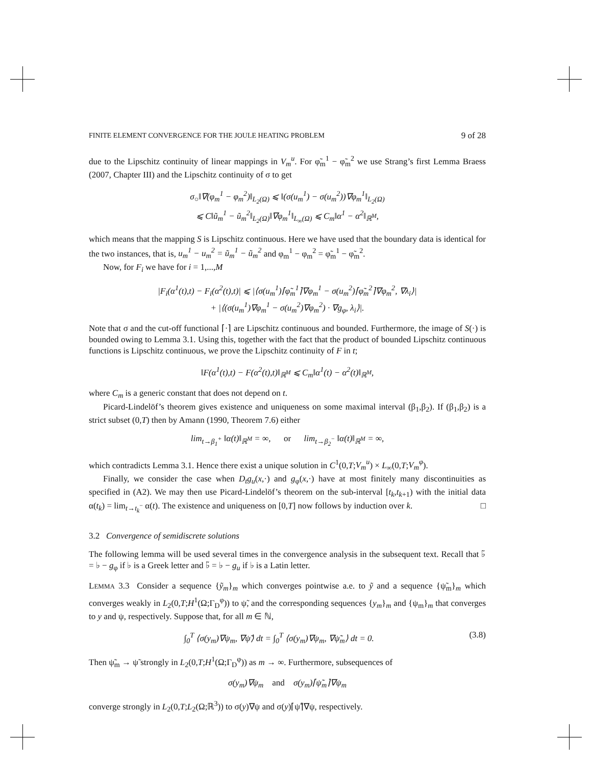FINITE ELEMENT CONVERGENCE FOR THE JOULE HEATING PROBLEM 9 of 28
due to the Lipschitz continuity of linear mappings in V<sub>m</sub><sup>u</sup>. For φ̃<sub>m</sub><sup>1</sup> − φ̃<sub>m</sub><sup>2</sup> we use Strang’s first Lemma Braess (2007, Chapter III) and the Lipschitz continuity of σ to get
σ<sub>○</sub>‖∇(φ<sub>m</sub><sup>1</sup> − φ<sub>m</sub><sup>2</sup>)‖<sub>L<sub>2</sub>(Ω)</sub> ⩽ ‖(σ(u<sub>m</sub><sup>1</sup>) − σ(u<sub>m</sub><sup>2</sup>))∇φ<sub>m</sub><sup>1</sup>‖<sub>L<sub>2</sub>(Ω)</sub>
⩽ C‖ũ<sub>m</sub><sup>1</sup> − ũ<sub>m</sub><sup>2</sup>‖<sub>L<sub>2</sub>(Ω)</sub>‖∇φ<sub>m</sub><sup>1</sup>‖<sub>L<sub>∞</sub>(Ω)</sub> ⩽ C<sub>m</sub>‖α<sup>1</sup> − α<sup>2</sup>‖<sub>ℝ<sup>M</sup></sub>,
which means that the mapping S is Lipschitz continuous. Here we have used that the boundary data is identical for the two instances, that is, u<sub>m</sub><sup>1</sup> − u<sub>m</sub><sup>2</sup> = ũ<sub>m</sub><sup>1</sup> − ũ<sub>m</sub><sup>2</sup> and φ<sub>m</sub><sup>1</sup> − φ<sub>m</sub><sup>2</sup> = φ̃<sub>m</sub><sup>1</sup> − φ̃<sub>m</sub><sup>2</sup>.
Now, for F<sub>i</sub> we have for i = 1,...,M
|F<sub>i</sub>(α<sup>1</sup>(t),t) − F<sub>i</sub>(α<sup>2</sup>(t),t)| ⩽ |⟨σ(u<sub>m</sub><sup>1</sup>)⌈φ̃<sub>m</sub><sup>1</sup>⌉∇φ<sub>m</sub><sup>1</sup> − σ(u<sub>m</sub><sup>2</sup>)⌈φ̃<sub>m</sub><sup>2</sup>⌉∇φ<sub>m</sub><sup>2</sup>, ∇λ<sub>i</sub>⟩|
+ |⟨(σ(u<sub>m</sub><sup>1</sup>)∇φ<sub>m</sub><sup>1</sup> − σ(u<sub>m</sub><sup>2</sup>)∇φ<sub>m</sub><sup>2</sup>) · ∇g<sub>φ</sub>, λ<sub>i</sub>⟩|.
Note that σ and the cut-off functional ⌈·⌉ are Lipschitz continuous and bounded. Furthermore, the image of S(·) is bounded owing to Lemma 3.1. Using this, together with the fact that the product of bounded Lipschitz continuous functions is Lipschitz continuous, we prove the Lipschitz continuity of F in t;
‖F(α<sup>1</sup>(t),t) − F(α<sup>2</sup>(t),t)‖<sub>ℝ<sup>M</sup></sub> ⩽ C<sub>m</sub>‖α<sup>1</sup>(t) − α<sup>2</sup>(t)‖<sub>ℝ<sup>M</sup></sub>,
where C<sub>m</sub> is a generic constant that does not depend on t.
Picard-Lindelöf’s theorem gives existence and uniqueness on some maximal interval (β<sub>1</sub>,β<sub>2</sub>). If (β<sub>1</sub>,β<sub>2</sub>) is a strict subset (0,T) then by Amann (1990, Theorem 7.6) either
lim<sub>t→β<sub>1</sub><sup>+</sup></sub> ‖α(t)‖<sub>ℝ<sup>M</sup></sub> = ∞, or lim<sub>t→β<sub>2</sub><sup>−</sup></sub> ‖α(t)‖<sub>ℝ<sup>M</sup></sub> = ∞,
which contradicts Lemma 3.1. Hence there exist a unique solution in C<sup>1</sup>(0,T;V<sub>m</sub><sup>u</sup>) × L<sub>∞</sub>(0,T;V<sub>m</sub><sup>φ</sup>).
Finally, we consider the case when D<sub>t</sub>g<sub>u</sub>(x,·) and g<sub>φ</sub>(x,·) have at most finitely many discontinuities as specified in (A2). We may then use Picard-Lindelöf’s theorem on the sub-interval [t<sub>k</sub>,t<sub>k+1</sub>) with the initial data α(t<sub>k</sub>) = lim<sub>t→t<sub>k</sub><sup>−</sup></sub> α(t). The existence and uniqueness on [0,T] now follows by induction over k. □
3.2 Convergence of semidiscrete solutions
The following lemma will be used several times in the convergence analysis in the subsequent text. Recall that ♭̃ = ♭ − g<sub>φ</sub> if ♭ is a Greek letter and ♭̃ = ♭ − g<sub>u</sub> if ♭ is a Latin letter.
LEMMA 3.3 Consider a sequence {ỹ<sub>m</sub>}<sub>m</sub> which converges pointwise a.e. to ỹ and a sequence {ψ̃<sub>m</sub>}<sub>m</sub> which converges weakly in L<sub>2</sub>(0,T;H<sup>1</sup>(Ω;Γ<sub>D</sub><sup>φ</sup>)) to ψ̃, and the corresponding sequences {y<sub>m</sub>}<sub>m</sub> and {ψ<sub>m</sub>}<sub>m</sub> that converges to y and ψ, respectively. Suppose that, for all m ∈ ℕ,
∫<sub>0</sub><sup>T</sup> ⟨σ(y<sub>m</sub>)∇ψ<sub>m</sub>, ∇ψ̃⟩ dt = ∫<sub>0</sub><sup>T</sup> ⟨σ(y<sub>m</sub>)∇ψ<sub>m</sub>, ∇ψ̃<sub>m</sub>⟩ dt = 0. (3.8)
Then ψ̃<sub>m</sub> → ψ̃ strongly in L<sub>2</sub>(0,T;H<sup>1</sup>(Ω;Γ<sub>D</sub><sup>φ</sup>)) as m → ∞. Furthermore, subsequences of
σ(y<sub>m</sub>)∇ψ<sub>m</sub> and σ(y<sub>m</sub>)⌈ψ̃<sub>m</sub>⌉∇ψ<sub>m</sub>
converge strongly in L<sub>2</sub>(0,T;L<sub>2</sub>(Ω;ℝ<sup>3</sup>)) to σ(y)∇ψ and σ(y)⌈ψ̃⌉∇ψ, respectively.